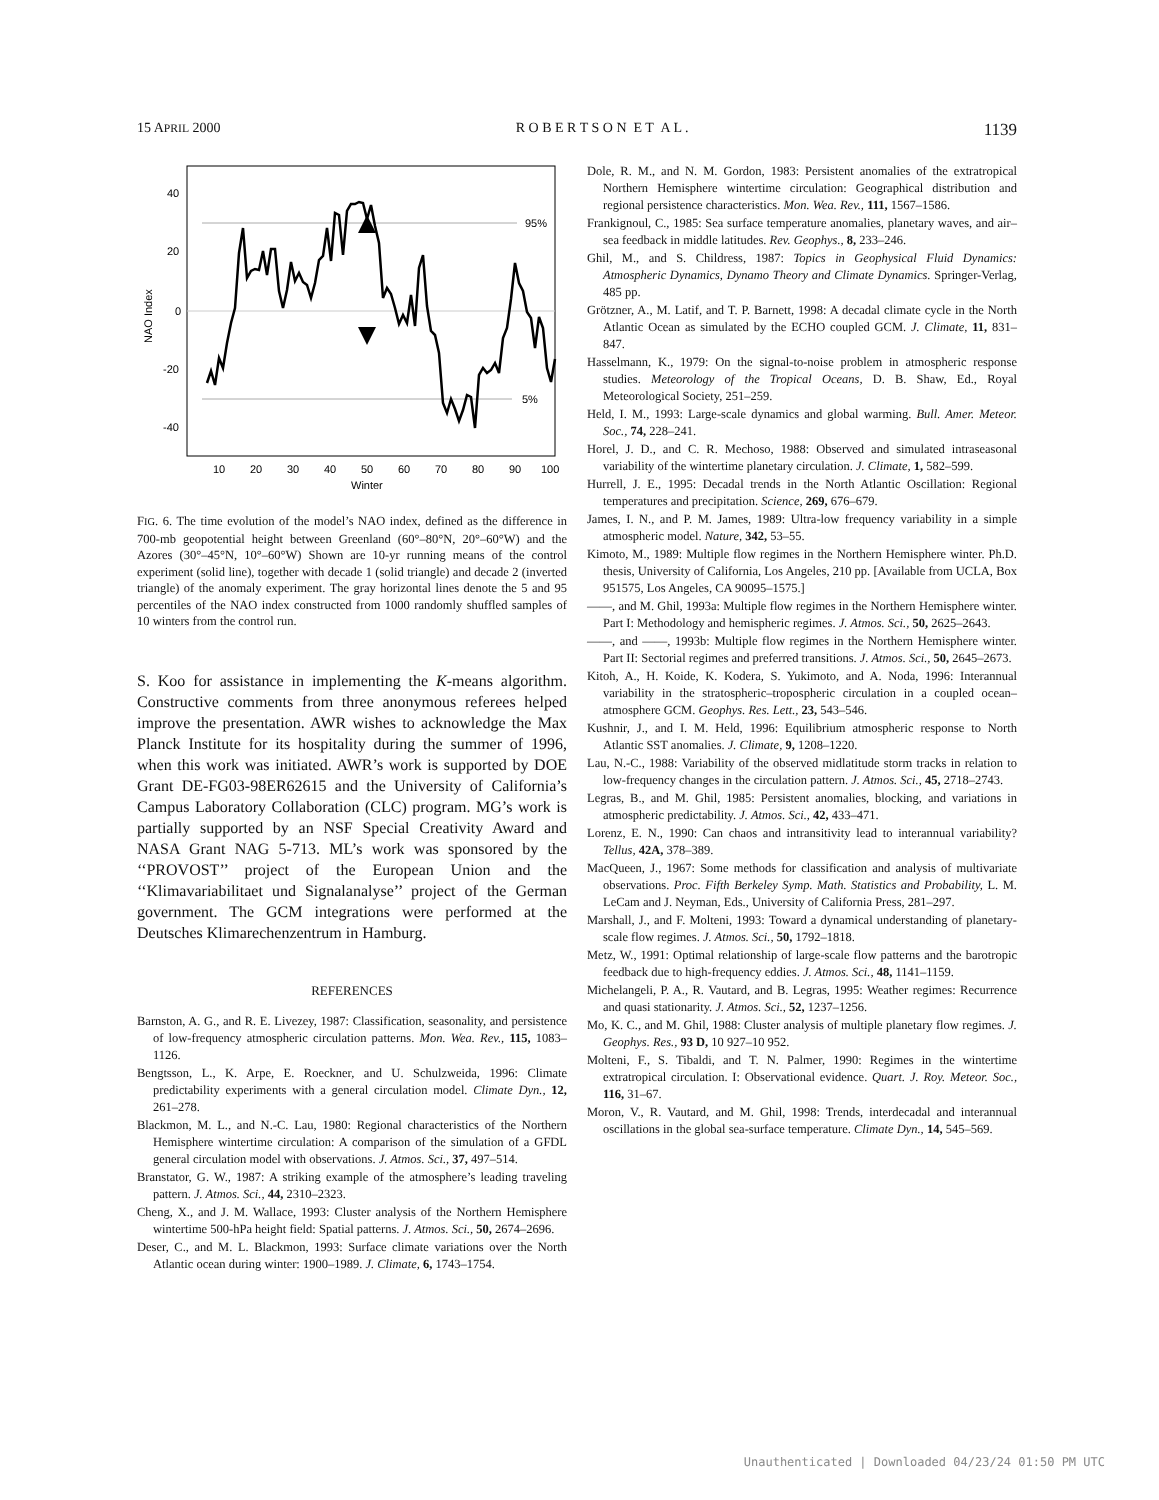15 APRIL 2000 R O B E R T S O N E T A L . 1139
95%
5%
40
20
0
-20
-40
NAO Index
10
20
30
40
50
60
70
80
90
100
Winter
FIG. 6. The time evolution of the model’s NAO index, defined as the difference in 700-mb geopotential height between Greenland (60°–80°N, 20°–60°W) and the Azores (30°–45°N, 10°–60°W) Shown are 10-yr running means of the control experiment (solid line), together with decade 1 (solid triangle) and decade 2 (inverted triangle) of the anomaly experiment. The gray horizontal lines denote the 5 and 95 percentiles of the NAO index constructed from 1000 randomly shuffled samples of 10 winters from the control run.
S. Koo for assistance in implementing the K-means algorithm. Constructive comments from three anonymous referees helped improve the presentation. AWR wishes to acknowledge the Max Planck Institute for its hospitality during the summer of 1996, when this work was initiated. AWR’s work is supported by DOE Grant DE-FG03-98ER62615 and the University of California’s Campus Laboratory Collaboration (CLC) program. MG’s work is partially supported by an NSF Special Creativity Award and NASA Grant NAG 5-713. ML’s work was sponsored by the ‘‘PROVOST’’ project of the European Union and the ‘‘Klimavariabilitaet und Signalanalyse’’ project of the German government. The GCM integrations were performed at the Deutsches Klimarechenzentrum in Hamburg.
REFERENCES
Barnston, A. G., and R. E. Livezey, 1987: Classification, seasonality, and persistence of low-frequency atmospheric circulation patterns. Mon. Wea. Rev., 115, 1083–1126.
Bengtsson, L., K. Arpe, E. Roeckner, and U. Schulzweida, 1996: Climate predictability experiments with a general circulation model. Climate Dyn., 12, 261–278.
Blackmon, M. L., and N.-C. Lau, 1980: Regional characteristics of the Northern Hemisphere wintertime circulation: A comparison of the simulation of a GFDL general circulation model with observations. J. Atmos. Sci., 37, 497–514.
Branstator, G. W., 1987: A striking example of the atmosphere’s leading traveling pattern. J. Atmos. Sci., 44, 2310–2323.
Cheng, X., and J. M. Wallace, 1993: Cluster analysis of the Northern Hemisphere wintertime 500-hPa height field: Spatial patterns. J. Atmos. Sci., 50, 2674–2696.
Deser, C., and M. L. Blackmon, 1993: Surface climate variations over the North Atlantic ocean during winter: 1900–1989. J. Climate, 6, 1743–1754.
Dole, R. M., and N. M. Gordon, 1983: Persistent anomalies of the extratropical Northern Hemisphere wintertime circulation: Geographical distribution and regional persistence characteristics. Mon. Wea. Rev., 111, 1567–1586.
Frankignoul, C., 1985: Sea surface temperature anomalies, planetary waves, and air–sea feedback in middle latitudes. Rev. Geophys., 8, 233–246.
Ghil, M., and S. Childress, 1987: Topics in Geophysical Fluid Dynamics: Atmospheric Dynamics, Dynamo Theory and Climate Dynamics. Springer-Verlag, 485 pp.
Grötzner, A., M. Latif, and T. P. Barnett, 1998: A decadal climate cycle in the North Atlantic Ocean as simulated by the ECHO coupled GCM. J. Climate, 11, 831–847.
Hasselmann, K., 1979: On the signal-to-noise problem in atmospheric response studies. Meteorology of the Tropical Oceans, D. B. Shaw, Ed., Royal Meteorological Society, 251–259.
Held, I. M., 1993: Large-scale dynamics and global warming. Bull. Amer. Meteor. Soc., 74, 228–241.
Horel, J. D., and C. R. Mechoso, 1988: Observed and simulated intraseasonal variability of the wintertime planetary circulation. J. Climate, 1, 582–599.
Hurrell, J. E., 1995: Decadal trends in the North Atlantic Oscillation: Regional temperatures and precipitation. Science, 269, 676–679.
James, I. N., and P. M. James, 1989: Ultra-low frequency variability in a simple atmospheric model. Nature, 342, 53–55.
Kimoto, M., 1989: Multiple flow regimes in the Northern Hemisphere winter. Ph.D. thesis, University of California, Los Angeles, 210 pp. [Available from UCLA, Box 951575, Los Angeles, CA 90095–1575.]
——, and M. Ghil, 1993a: Multiple flow regimes in the Northern Hemisphere winter. Part I: Methodology and hemispheric regimes. J. Atmos. Sci., 50, 2625–2643.
——, and ——, 1993b: Multiple flow regimes in the Northern Hemisphere winter. Part II: Sectorial regimes and preferred transitions. J. Atmos. Sci., 50, 2645–2673.
Kitoh, A., H. Koide, K. Kodera, S. Yukimoto, and A. Noda, 1996: Interannual variability in the stratospheric–tropospheric circulation in a coupled ocean–atmosphere GCM. Geophys. Res. Lett., 23, 543–546.
Kushnir, J., and I. M. Held, 1996: Equilibrium atmospheric response to North Atlantic SST anomalies. J. Climate, 9, 1208–1220.
Lau, N.-C., 1988: Variability of the observed midlatitude storm tracks in relation to low-frequency changes in the circulation pattern. J. Atmos. Sci., 45, 2718–2743.
Legras, B., and M. Ghil, 1985: Persistent anomalies, blocking, and variations in atmospheric predictability. J. Atmos. Sci., 42, 433–471.
Lorenz, E. N., 1990: Can chaos and intransitivity lead to interannual variability? Tellus, 42A, 378–389.
MacQueen, J., 1967: Some methods for classification and analysis of multivariate observations. Proc. Fifth Berkeley Symp. Math. Statistics and Probability, L. M. LeCam and J. Neyman, Eds., University of California Press, 281–297.
Marshall, J., and F. Molteni, 1993: Toward a dynamical understanding of planetary-scale flow regimes. J. Atmos. Sci., 50, 1792–1818.
Metz, W., 1991: Optimal relationship of large-scale flow patterns and the barotropic feedback due to high-frequency eddies. J. Atmos. Sci., 48, 1141–1159.
Michelangeli, P. A., R. Vautard, and B. Legras, 1995: Weather regimes: Recurrence and quasi stationarity. J. Atmos. Sci., 52, 1237–1256.
Mo, K. C., and M. Ghil, 1988: Cluster analysis of multiple planetary flow regimes. J. Geophys. Res., 93 D, 10 927–10 952.
Molteni, F., S. Tibaldi, and T. N. Palmer, 1990: Regimes in the wintertime extratropical circulation. I: Observational evidence. Quart. J. Roy. Meteor. Soc., 116, 31–67.
Moron, V., R. Vautard, and M. Ghil, 1998: Trends, interdecadal and interannual oscillations in the global sea-surface temperature. Climate Dyn., 14, 545–569.
Unauthenticated | Downloaded 04/23/24 01:50 PM UTC